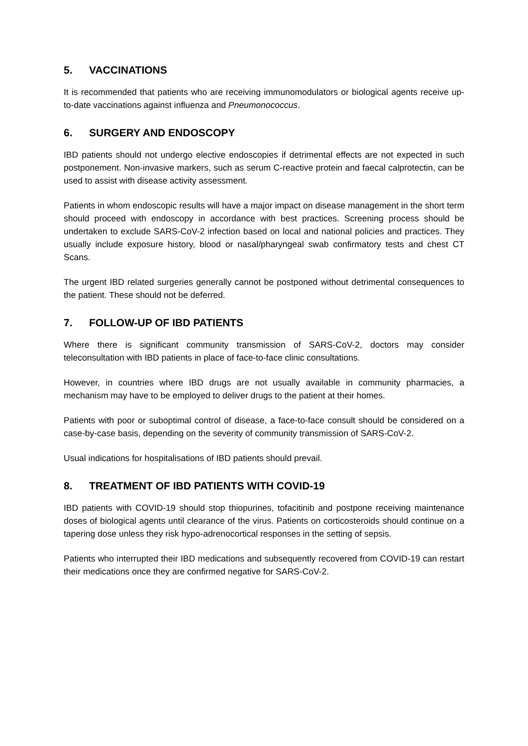5. VACCINATIONS
It is recommended that patients who are receiving immunomodulators or biological agents receive up-to-date vaccinations against influenza and Pneumonococcus.
6. SURGERY AND ENDOSCOPY
IBD patients should not undergo elective endoscopies if detrimental effects are not expected in such postponement. Non-invasive markers, such as serum C-reactive protein and faecal calprotectin, can be used to assist with disease activity assessment.
Patients in whom endoscopic results will have a major impact on disease management in the short term should proceed with endoscopy in accordance with best practices. Screening process should be undertaken to exclude SARS-CoV-2 infection based on local and national policies and practices. They usually include exposure history, blood or nasal/pharyngeal swab confirmatory tests and chest CT Scans.
The urgent IBD related surgeries generally cannot be postponed without detrimental consequences to the patient. These should not be deferred.
7. FOLLOW-UP OF IBD PATIENTS
Where there is significant community transmission of SARS-CoV-2, doctors may consider teleconsultation with IBD patients in place of face-to-face clinic consultations.
However, in countries where IBD drugs are not usually available in community pharmacies, a mechanism may have to be employed to deliver drugs to the patient at their homes.
Patients with poor or suboptimal control of disease, a face-to-face consult should be considered on a case-by-case basis, depending on the severity of community transmission of SARS-CoV-2.
Usual indications for hospitalisations of IBD patients should prevail.
8. TREATMENT OF IBD PATIENTS WITH COVID-19
IBD patients with COVID-19 should stop thiopurines, tofacitinib and postpone receiving maintenance doses of biological agents until clearance of the virus. Patients on corticosteroids should continue on a tapering dose unless they risk hypo-adrenocortical responses in the setting of sepsis.
Patients who interrupted their IBD medications and subsequently recovered from COVID-19 can restart their medications once they are confirmed negative for SARS-CoV-2.